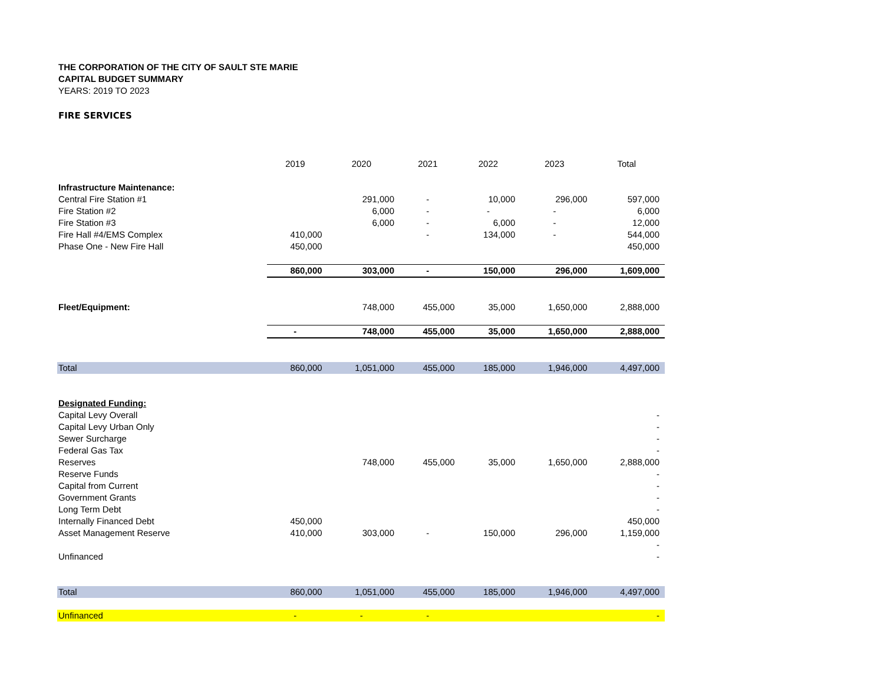THE CORPORATION OF THE CITY OF SAULT STE MARIE
CAPITAL BUDGET SUMMARY
YEARS: 2019 TO 2023
FIRE SERVICES
| | 2019 | 2020 | 2021 | 2022 | 2023 | Total |
| --- | --- | --- | --- | --- | --- | --- |
| Infrastructure Maintenance: | | | | | | |
| Central Fire Station #1 | | 291,000 | - | 10,000 | 296,000 | 597,000 |
| Fire Station #2 | | 6,000 | - | - | - | 6,000 |
| Fire Station #3 | | 6,000 | - | 6,000 | - | 12,000 |
| Fire Hall #4/EMS Complex | 410,000 | | - | 134,000 | - | 544,000 |
| Phase One - New Fire Hall | 450,000 | | | | | 450,000 |
| | 860,000 | 303,000 | - | 150,000 | 296,000 | 1,609,000 |
| Fleet/Equipment: | | 748,000 | 455,000 | 35,000 | 1,650,000 | 2,888,000 |
| | - | 748,000 | 455,000 | 35,000 | 1,650,000 | 2,888,000 |
| Total | 860,000 | 1,051,000 | 455,000 | 185,000 | 1,946,000 | 4,497,000 |
| Designated Funding: | | | | | | |
| Capital Levy Overall | | | | | | - |
| Capital Levy Urban Only | | | | | | - |
| Sewer Surcharge | | | | | | - |
| Federal Gas Tax | | | | | | - |
| Reserves | | 748,000 | 455,000 | 35,000 | 1,650,000 | 2,888,000 |
| Reserve Funds | | | | | | - |
| Capital from Current | | | | | | - |
| Government Grants | | | | | | - |
| Long Term Debt | | | | | | - |
| Internally Financed Debt | 450,000 | | | | | 450,000 |
| Asset Management Reserve | 410,000 | 303,000 | - | 150,000 | 296,000 | 1,159,000 |
| | | | | | | - |
| Unfinanced | | | | | | - |
| Total | 860,000 | 1,051,000 | 455,000 | 185,000 | 1,946,000 | 4,497,000 |
| Unfinanced | - | - | - | | | - |